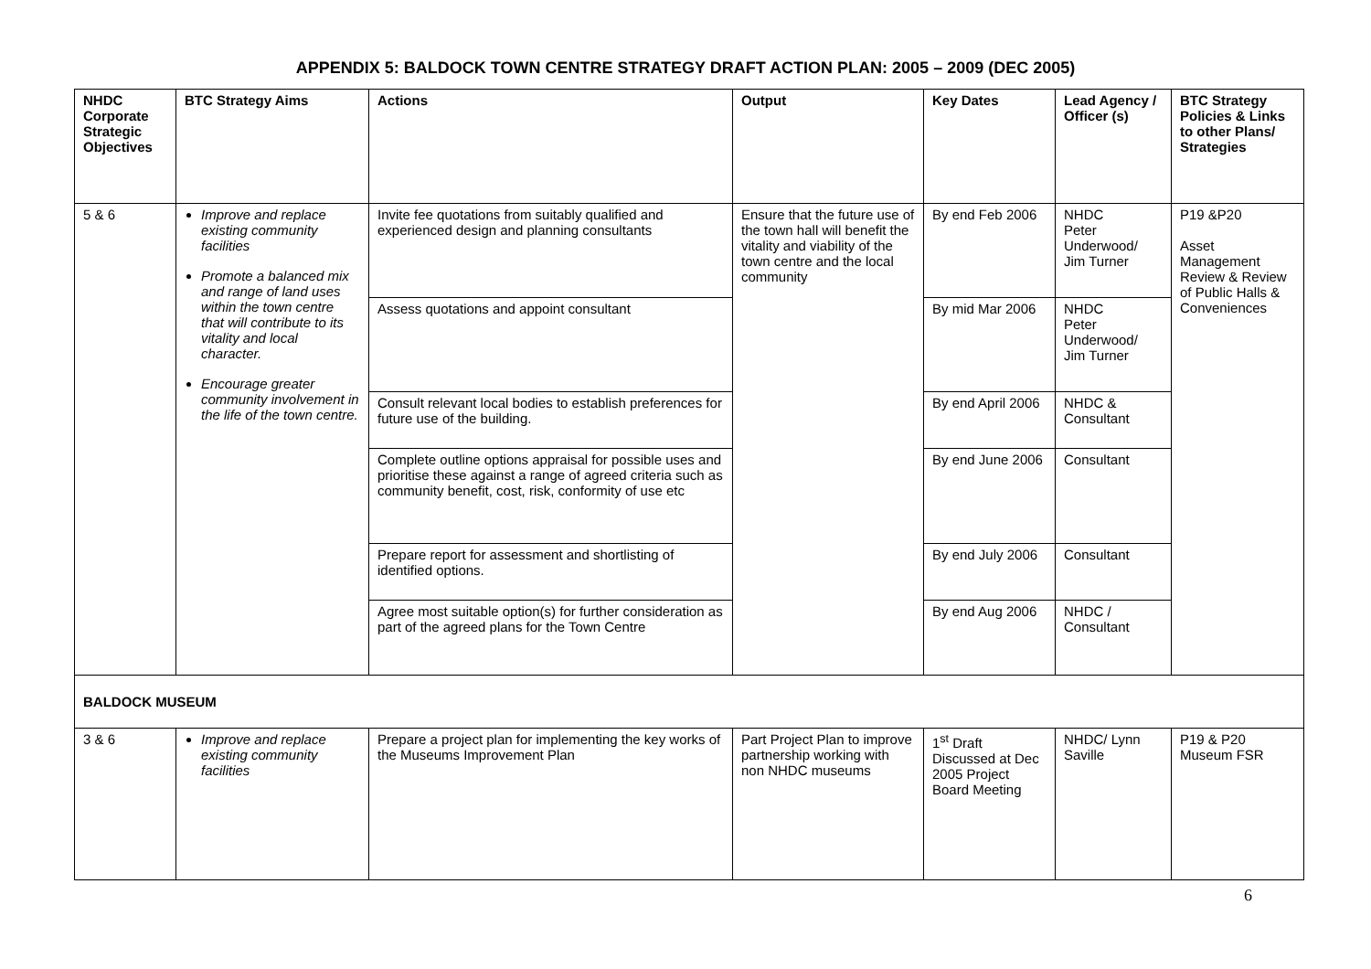APPENDIX 5: BALDOCK TOWN CENTRE STRATEGY DRAFT ACTION PLAN: 2005 – 2009 (DEC 2005)
| NHDC Corporate Strategic Objectives | BTC Strategy Aims | Actions | Output | Key Dates | Lead Agency / Officer (s) | BTC Strategy Policies & Links to other Plans/ Strategies |
| --- | --- | --- | --- | --- | --- | --- |
| 5 & 6 | Improve and replace existing community facilities Promote a balanced mix and range of land uses within the town centre that will contribute to its vitality and local character. Encourage greater community involvement in the life of the town centre. | Invite fee quotations from suitably qualified and experienced design and planning consultants | Ensure that the future use of the town hall will benefit the vitality and viability of the town centre and the local community | By end Feb 2006 | NHDC Peter Underwood/ Jim Turner | P19 &P20 Asset Management Review & Review of Public Halls & Conveniences |
| | | Assess quotations and appoint consultant | | By mid Mar 2006 | NHDC Peter Underwood/ Jim Turner | |
| | | Consult relevant local bodies to establish preferences for future use of the building. | | By end April 2006 | NHDC & Consultant | |
| | | Complete outline options appraisal for possible uses and prioritise these against a range of agreed criteria such as community benefit, cost, risk, conformity of use etc | | By end June 2006 | Consultant | |
| | | Prepare report for assessment and shortlisting of identified options. | | By end July 2006 | Consultant | |
| | | Agree most suitable option(s) for further consideration as part of the agreed plans for the Town Centre | | By end Aug 2006 | NHDC / Consultant | |
| BALDOCK MUSEUM | | | | | | |
| 3 & 6 | Improve and replace existing community facilities | Prepare a project plan for implementing the key works of the Museums Improvement Plan | Part Project Plan to improve partnership working with non NHDC museums | 1<sup>st</sup> Draft Discussed at Dec 2005 Project Board Meeting | NHDC/ Lynn Saville | P19 & P20 Museum FSR |
6